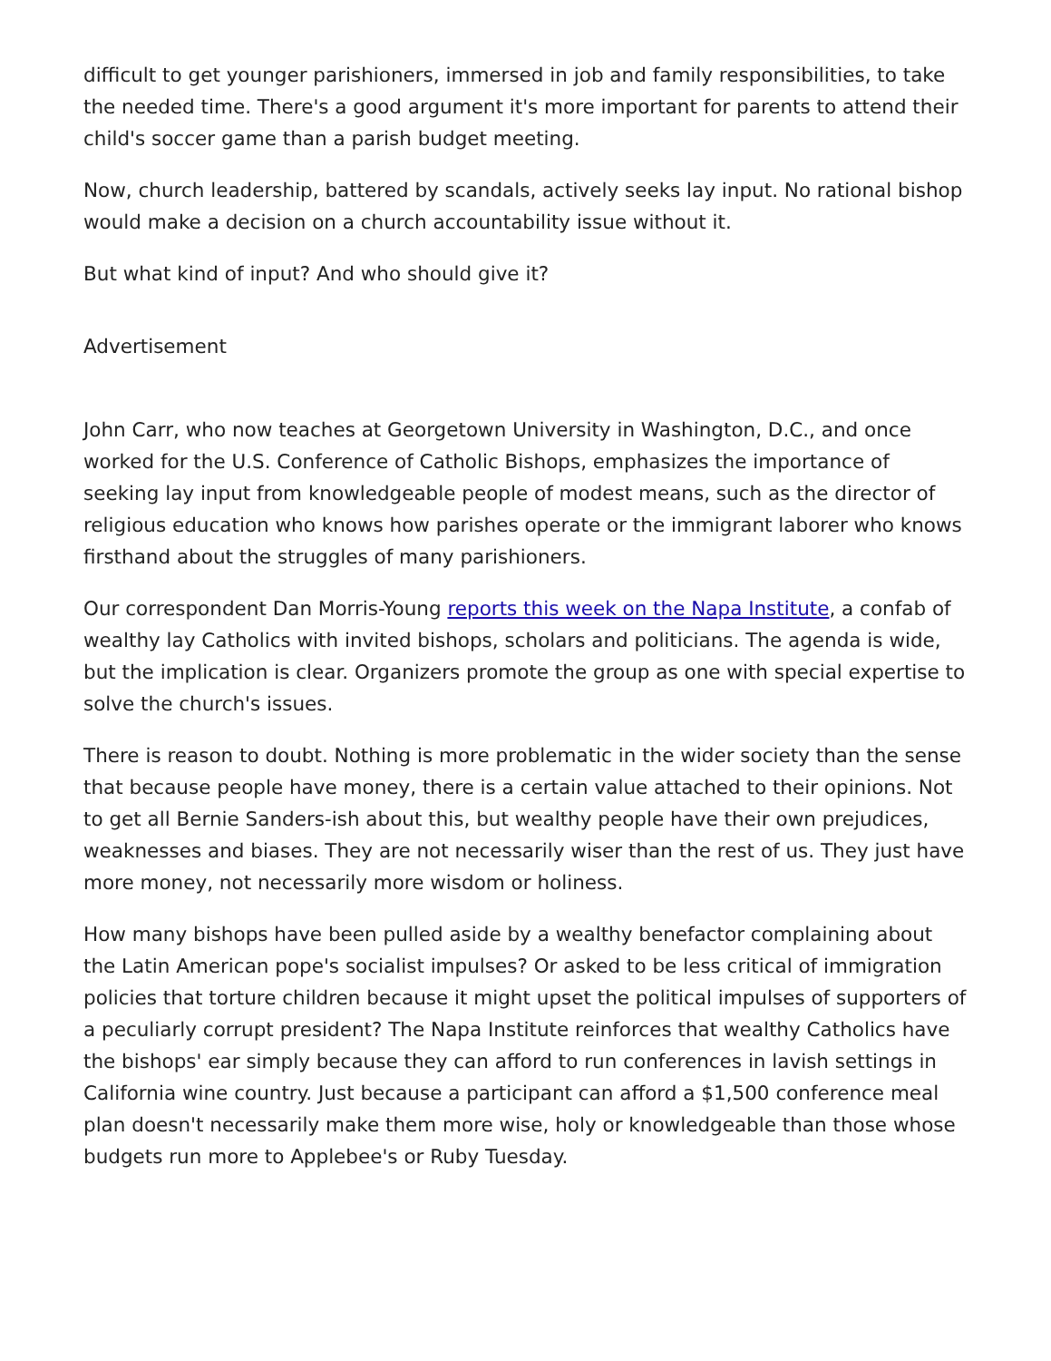difficult to get younger parishioners, immersed in job and family responsibilities, to take the needed time. There's a good argument it's more important for parents to attend their child's soccer game than a parish budget meeting.
Now, church leadership, battered by scandals, actively seeks lay input. No rational bishop would make a decision on a church accountability issue without it.
But what kind of input? And who should give it?
Advertisement
John Carr, who now teaches at Georgetown University in Washington, D.C., and once worked for the U.S. Conference of Catholic Bishops, emphasizes the importance of seeking lay input from knowledgeable people of modest means, such as the director of religious education who knows how parishes operate or the immigrant laborer who knows firsthand about the struggles of many parishioners.
Our correspondent Dan Morris-Young reports this week on the Napa Institute, a confab of wealthy lay Catholics with invited bishops, scholars and politicians. The agenda is wide, but the implication is clear. Organizers promote the group as one with special expertise to solve the church's issues.
There is reason to doubt. Nothing is more problematic in the wider society than the sense that because people have money, there is a certain value attached to their opinions. Not to get all Bernie Sanders-ish about this, but wealthy people have their own prejudices, weaknesses and biases. They are not necessarily wiser than the rest of us. They just have more money, not necessarily more wisdom or holiness.
How many bishops have been pulled aside by a wealthy benefactor complaining about the Latin American pope's socialist impulses? Or asked to be less critical of immigration policies that torture children because it might upset the political impulses of supporters of a peculiarly corrupt president? The Napa Institute reinforces that wealthy Catholics have the bishops' ear simply because they can afford to run conferences in lavish settings in California wine country. Just because a participant can afford a $1,500 conference meal plan doesn't necessarily make them more wise, holy or knowledgeable than those whose budgets run more to Applebee's or Ruby Tuesday.